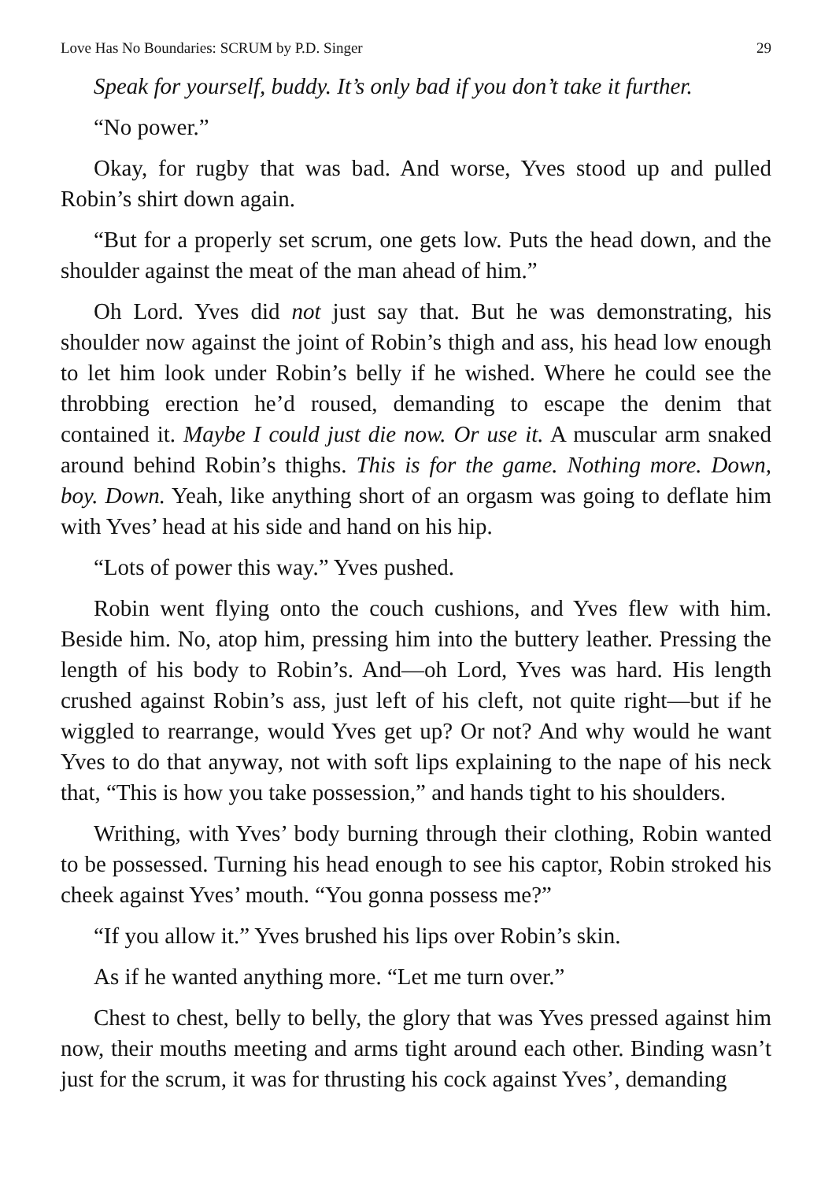Love Has No Boundaries: SCRUM by P.D. Singer 29
Speak for yourself, buddy. It’s only bad if you don’t take it further.
“No power.”
Okay, for rugby that was bad. And worse, Yves stood up and pulled Robin’s shirt down again.
“But for a properly set scrum, one gets low. Puts the head down, and the shoulder against the meat of the man ahead of him.”
Oh Lord. Yves did not just say that. But he was demonstrating, his shoulder now against the joint of Robin’s thigh and ass, his head low enough to let him look under Robin’s belly if he wished. Where he could see the throbbing erection he’d roused, demanding to escape the denim that contained it. Maybe I could just die now. Or use it. A muscular arm snaked around behind Robin’s thighs. This is for the game. Nothing more. Down, boy. Down. Yeah, like anything short of an orgasm was going to deflate him with Yves’ head at his side and hand on his hip.
“Lots of power this way.” Yves pushed.
Robin went flying onto the couch cushions, and Yves flew with him. Beside him. No, atop him, pressing him into the buttery leather. Pressing the length of his body to Robin’s. And—oh Lord, Yves was hard. His length crushed against Robin’s ass, just left of his cleft, not quite right—but if he wiggled to rearrange, would Yves get up? Or not? And why would he want Yves to do that anyway, not with soft lips explaining to the nape of his neck that, “This is how you take possession,” and hands tight to his shoulders.
Writhing, with Yves’ body burning through their clothing, Robin wanted to be possessed. Turning his head enough to see his captor, Robin stroked his cheek against Yves’ mouth. “You gonna possess me?”
“If you allow it.” Yves brushed his lips over Robin’s skin.
As if he wanted anything more. “Let me turn over.”
Chest to chest, belly to belly, the glory that was Yves pressed against him now, their mouths meeting and arms tight around each other. Binding wasn’t just for the scrum, it was for thrusting his cock against Yves’, demanding